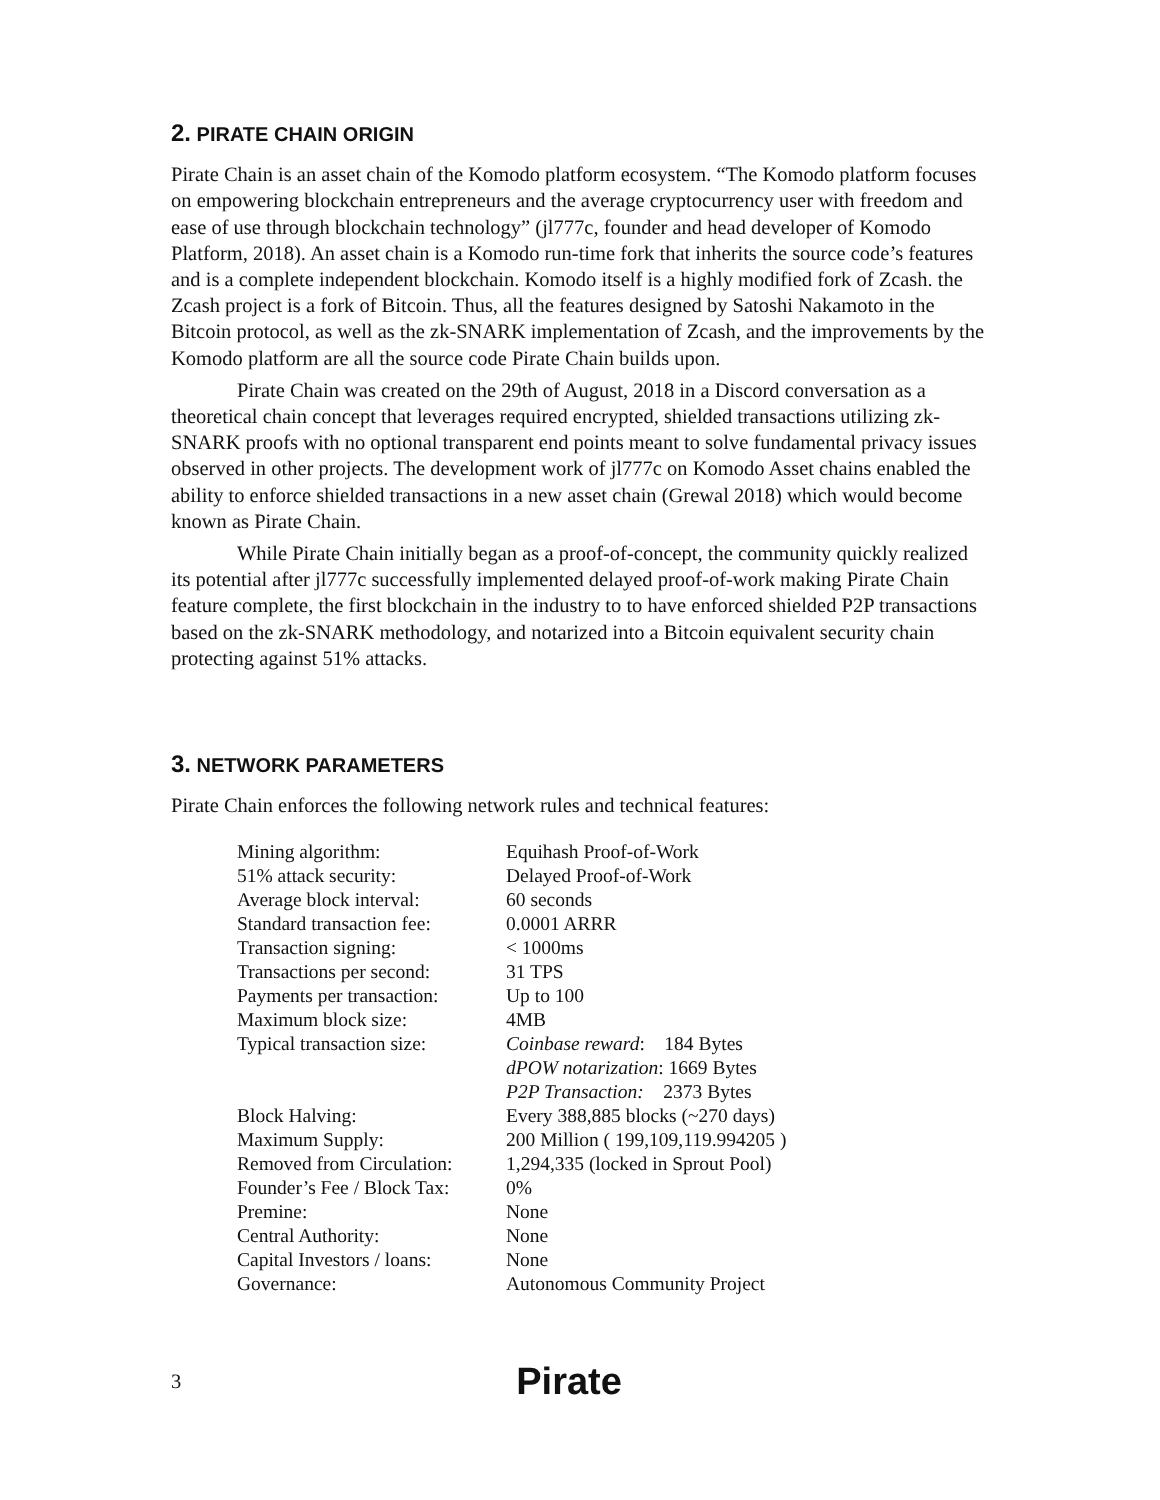2. PIRATE CHAIN ORIGIN
Pirate Chain is an asset chain of the Komodo platform ecosystem. “The Komodo platform focuses on empowering blockchain entrepreneurs and the average cryptocurrency user with freedom and ease of use through blockchain technology” (jl777c, founder and head developer of Komodo Platform, 2018). An asset chain is a Komodo run-time fork that inherits the source code’s features and is a complete independent blockchain. Komodo itself is a highly modified fork of Zcash. the Zcash project is a fork of Bitcoin. Thus, all the features designed by Satoshi Nakamoto in the Bitcoin protocol, as well as the zk-SNARK implementation of Zcash, and the improvements by the Komodo platform are all the source code Pirate Chain builds upon.
Pirate Chain was created on the 29th of August, 2018 in a Discord conversation as a theoretical chain concept that leverages required encrypted, shielded transactions utilizing zk-SNARK proofs with no optional transparent end points meant to solve fundamental privacy issues observed in other projects. The development work of jl777c on Komodo Asset chains enabled the ability to enforce shielded transactions in a new asset chain (Grewal 2018) which would become known as Pirate Chain.
While Pirate Chain initially began as a proof-of-concept, the community quickly realized its potential after jl777c successfully implemented delayed proof-of-work making Pirate Chain feature complete, the first blockchain in the industry to to have enforced shielded P2P transactions based on the zk-SNARK methodology, and notarized into a Bitcoin equivalent security chain protecting against 51% attacks.
3. NETWORK PARAMETERS
Pirate Chain enforces the following network rules and technical features:
| Mining algorithm: | Equihash Proof-of-Work |
| 51% attack security: | Delayed Proof-of-Work |
| Average block interval: | 60 seconds |
| Standard transaction fee: | 0.0001 ARRR |
| Transaction signing: | < 1000ms |
| Transactions per second: | 31 TPS |
| Payments per transaction: | Up to 100 |
| Maximum block size: | 4MB |
| Typical transaction size: | Coinbase reward : 184 Bytes dPOW notarization : 1669 Bytes P2P Transaction: 2373 Bytes |
| Block Halving: | Every 388,885 blocks (~270 days) |
| Maximum Supply: | 200 Million ( 199,109,119.994205 ) |
| Removed from Circulation: | 1,294,335 (locked in Sprout Pool) |
| Founder’s Fee / Block Tax: | 0% |
| Premine: | None |
| Central Authority: | None |
| Capital Investors / loans: | None |
| Governance: | Autonomous Community Project |
3 Pirate